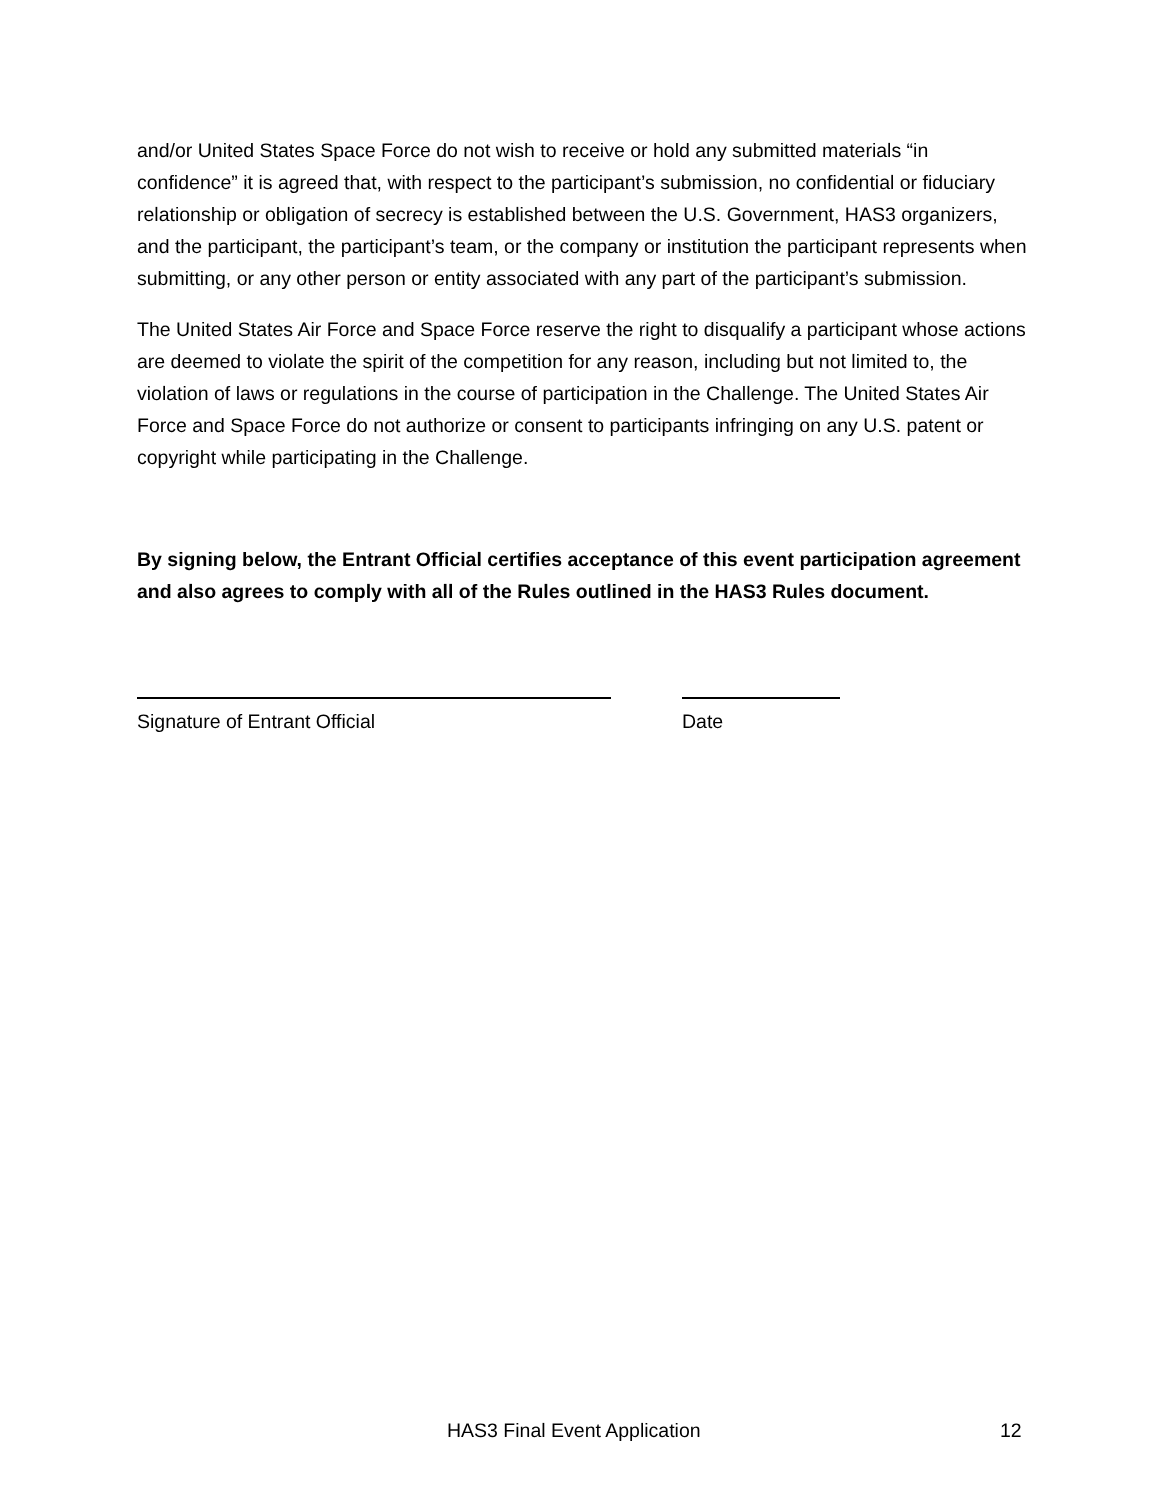and/or United States Space Force do not wish to receive or hold any submitted materials “in confidence” it is agreed that, with respect to the participant’s submission, no confidential or fiduciary relationship or obligation of secrecy is established between the U.S. Government, HAS3 organizers, and the participant, the participant’s team, or the company or institution the participant represents when submitting, or any other person or entity associated with any part of the participant’s submission.
The United States Air Force and Space Force reserve the right to disqualify a participant whose actions are deemed to violate the spirit of the competition for any reason, including but not limited to, the violation of laws or regulations in the course of participation in the Challenge. The United States Air Force and Space Force do not authorize or consent to participants infringing on any U.S. patent or copyright while participating in the Challenge.
By signing below, the Entrant Official certifies acceptance of this event participation agreement and also agrees to comply with all of the Rules outlined in the HAS3 Rules document.
Signature of Entrant Official Date
HAS3 Final Event Application 12